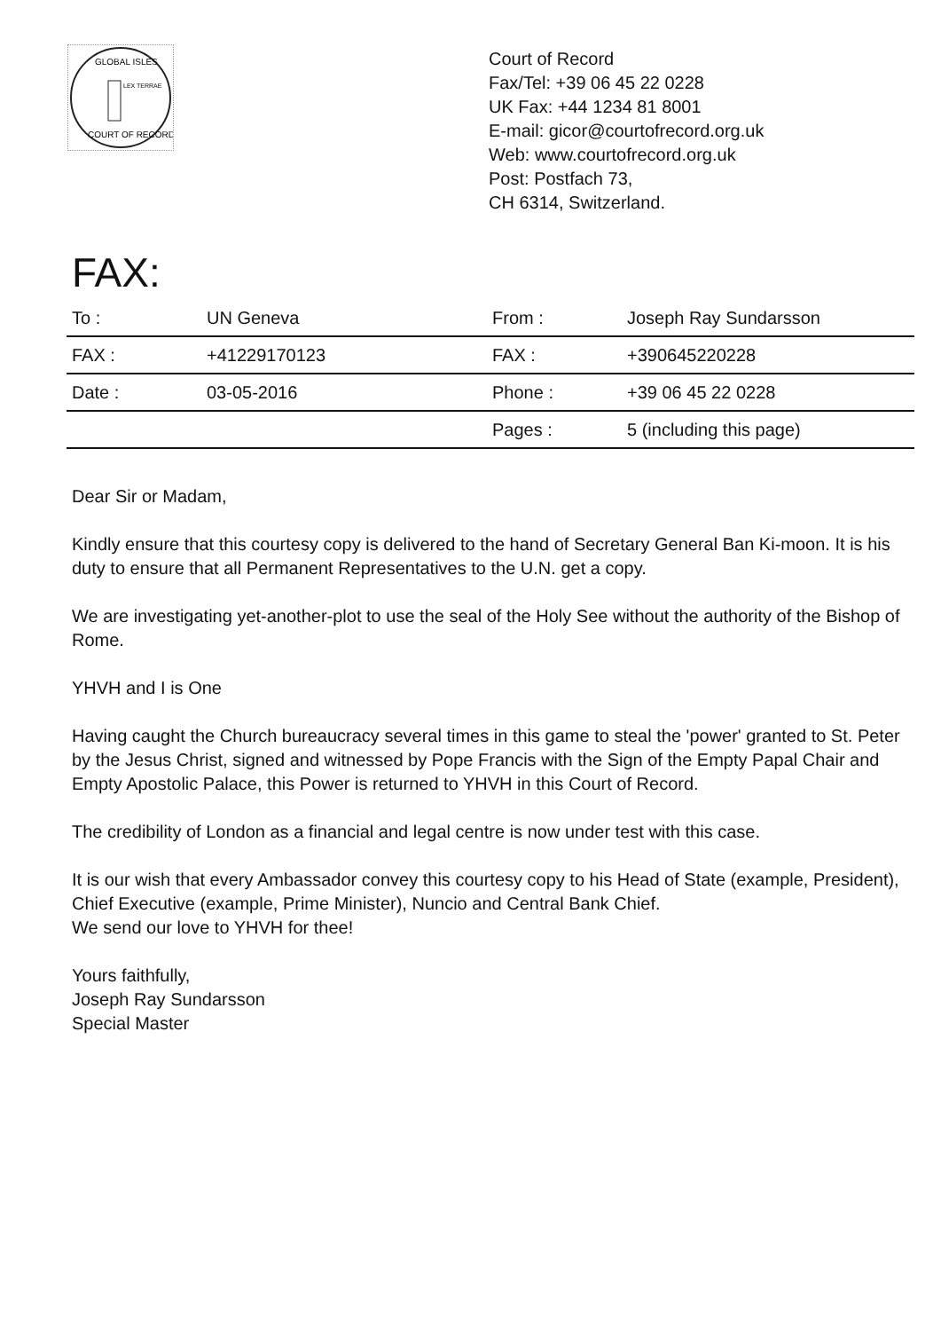LEX TERRAE
GLOBAL ISLES
COURT OF RECORD
Court of Record
Fax/Tel: +39 06 45 22 0228
UK Fax: +44 1234 81 8001
E-mail: gicor@courtofrecord.org.uk
Web: www.courtofrecord.org.uk
Post: Postfach 73,
CH 6314, Switzerland.
FAX:
| To : | UN Geneva | From : | Joseph Ray Sundarsson |
| FAX : | +41229170123 | FAX : | +390645220228 |
| Date : | 03-05-2016 | Phone : | +39 06 45 22 0228 |
| | | Pages : | 5 (including this page) |
Dear Sir or Madam,
Kindly ensure that this courtesy copy is delivered to the hand of Secretary General Ban Ki-moon. It is his duty to ensure that all Permanent Representatives to the U.N. get a copy.
We are investigating yet-another-plot to use the seal of the Holy See without the authority of the Bishop of Rome.
YHVH and I is One
Having caught the Church bureaucracy several times in this game to steal the 'power' granted to St. Peter by the Jesus Christ, signed and witnessed by Pope Francis with the Sign of the Empty Papal Chair and Empty Apostolic Palace, this Power is returned to YHVH in this Court of Record.
The credibility of London as a financial and legal centre is now under test with this case.
It is our wish that every Ambassador convey this courtesy copy to his Head of State (example, President), Chief Executive (example, Prime Minister), Nuncio and Central Bank Chief.
We send our love to YHVH for thee!
Yours faithfully,
Joseph Ray Sundarsson
Special Master